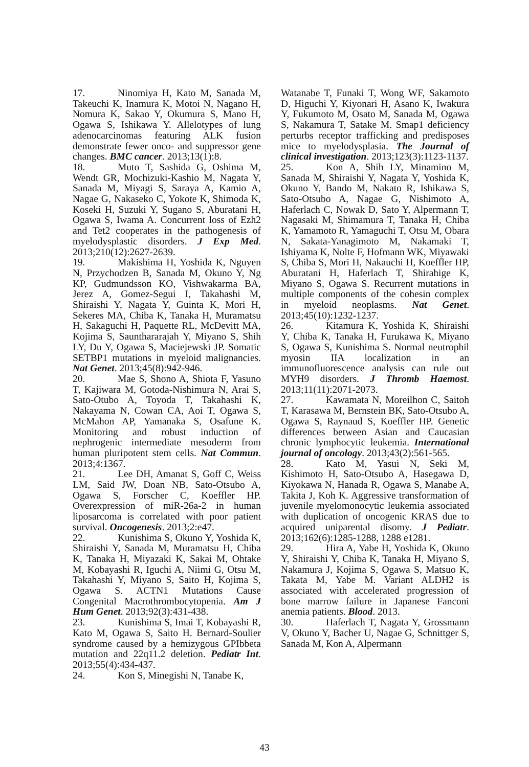17. Ninomiya H, Kato M, Sanada M, Takeuchi K, Inamura K, Motoi N, Nagano H, Nomura K, Sakao Y, Okumura S, Mano H, Ogawa S, Ishikawa Y. Allelotypes of lung adenocarcinomas featuring ALK fusion demonstrate fewer onco- and suppressor gene changes. BMC cancer. 2013;13(1):8.
18. Muto T, Sashida G, Oshima M, Wendt GR, Mochizuki-Kashio M, Nagata Y, Sanada M, Miyagi S, Saraya A, Kamio A, Nagae G, Nakaseko C, Yokote K, Shimoda K, Koseki H, Suzuki Y, Sugano S, Aburatani H, Ogawa S, Iwama A. Concurrent loss of Ezh2 and Tet2 cooperates in the pathogenesis of myelodysplastic disorders. J Exp Med. 2013;210(12):2627-2639.
19. Makishima H, Yoshida K, Nguyen N, Przychodzen B, Sanada M, Okuno Y, Ng KP, Gudmundsson KO, Vishwakarma BA, Jerez A, Gomez-Segui I, Takahashi M, Shiraishi Y, Nagata Y, Guinta K, Mori H, Sekeres MA, Chiba K, Tanaka H, Muramatsu H, Sakaguchi H, Paquette RL, McDevitt MA, Kojima S, Saunthararajah Y, Miyano S, Shih LY, Du Y, Ogawa S, Maciejewski JP. Somatic SETBP1 mutations in myeloid malignancies. Nat Genet. 2013;45(8):942-946.
20. Mae S, Shono A, Shiota F, Yasuno T, Kajiwara M, Gotoda-Nishimura N, Arai S, Sato-Otubo A, Toyoda T, Takahashi K, Nakayama N, Cowan CA, Aoi T, Ogawa S, McMahon AP, Yamanaka S, Osafune K. Monitoring and robust induction of nephrogenic intermediate mesoderm from human pluripotent stem cells. Nat Commun. 2013;4:1367.
21. Lee DH, Amanat S, Goff C, Weiss LM, Said JW, Doan NB, Sato-Otsubo A, Ogawa S, Forscher C, Koeffler HP. Overexpression of miR-26a-2 in human liposarcoma is correlated with poor patient survival. Oncogenesis. 2013;2:e47.
22. Kunishima S, Okuno Y, Yoshida K, Shiraishi Y, Sanada M, Muramatsu H, Chiba K, Tanaka H, Miyazaki K, Sakai M, Ohtake M, Kobayashi R, Iguchi A, Niimi G, Otsu M, Takahashi Y, Miyano S, Saito H, Kojima S, Ogawa S. ACTN1 Mutations Cause Congenital Macrothrombocytopenia. Am J Hum Genet. 2013;92(3):431-438.
23. Kunishima S, Imai T, Kobayashi R, Kato M, Ogawa S, Saito H. Bernard-Soulier syndrome caused by a hemizygous GPIbbeta mutation and 22q11.2 deletion. Pediatr Int. 2013;55(4):434-437.
24. Kon S, Minegishi N, Tanabe K,
Watanabe T, Funaki T, Wong WF, Sakamoto D, Higuchi Y, Kiyonari H, Asano K, Iwakura Y, Fukumoto M, Osato M, Sanada M, Ogawa S, Nakamura T, Satake M. Smap1 deficiency perturbs receptor trafficking and predisposes mice to myelodysplasia. The Journal of clinical investigation. 2013;123(3):1123-1137.
25. Kon A, Shih LY, Minamino M, Sanada M, Shiraishi Y, Nagata Y, Yoshida K, Okuno Y, Bando M, Nakato R, Ishikawa S, Sato-Otsubo A, Nagae G, Nishimoto A, Haferlach C, Nowak D, Sato Y, Alpermann T, Nagasaki M, Shimamura T, Tanaka H, Chiba K, Yamamoto R, Yamaguchi T, Otsu M, Obara N, Sakata-Yanagimoto M, Nakamaki T, Ishiyama K, Nolte F, Hofmann WK, Miyawaki S, Chiba S, Mori H, Nakauchi H, Koeffler HP, Aburatani H, Haferlach T, Shirahige K, Miyano S, Ogawa S. Recurrent mutations in multiple components of the cohesin complex in myeloid neoplasms. Nat Genet. 2013;45(10):1232-1237.
26. Kitamura K, Yoshida K, Shiraishi Y, Chiba K, Tanaka H, Furukawa K, Miyano S, Ogawa S, Kunishima S. Normal neutrophil myosin IIA localization in an immunofluorescence analysis can rule out MYH9 disorders. J Thromb Haemost. 2013;11(11):2071-2073.
27. Kawamata N, Moreilhon C, Saitoh T, Karasawa M, Bernstein BK, Sato-Otsubo A, Ogawa S, Raynaud S, Koeffler HP. Genetic differences between Asian and Caucasian chronic lymphocytic leukemia. International journal of oncology. 2013;43(2):561-565.
28. Kato M, Yasui N, Seki M, Kishimoto H, Sato-Otsubo A, Hasegawa D, Kiyokawa N, Hanada R, Ogawa S, Manabe A, Takita J, Koh K. Aggressive transformation of juvenile myelomonocytic leukemia associated with duplication of oncogenic KRAS due to acquired uniparental disomy. J Pediatr. 2013;162(6):1285-1288, 1288 e1281.
29. Hira A, Yabe H, Yoshida K, Okuno Y, Shiraishi Y, Chiba K, Tanaka H, Miyano S, Nakamura J, Kojima S, Ogawa S, Matsuo K, Takata M, Yabe M. Variant ALDH2 is associated with accelerated progression of bone marrow failure in Japanese Fanconi anemia patients. Blood. 2013.
30. Haferlach T, Nagata Y, Grossmann V, Okuno Y, Bacher U, Nagae G, Schnittger S, Sanada M, Kon A, Alpermann
43